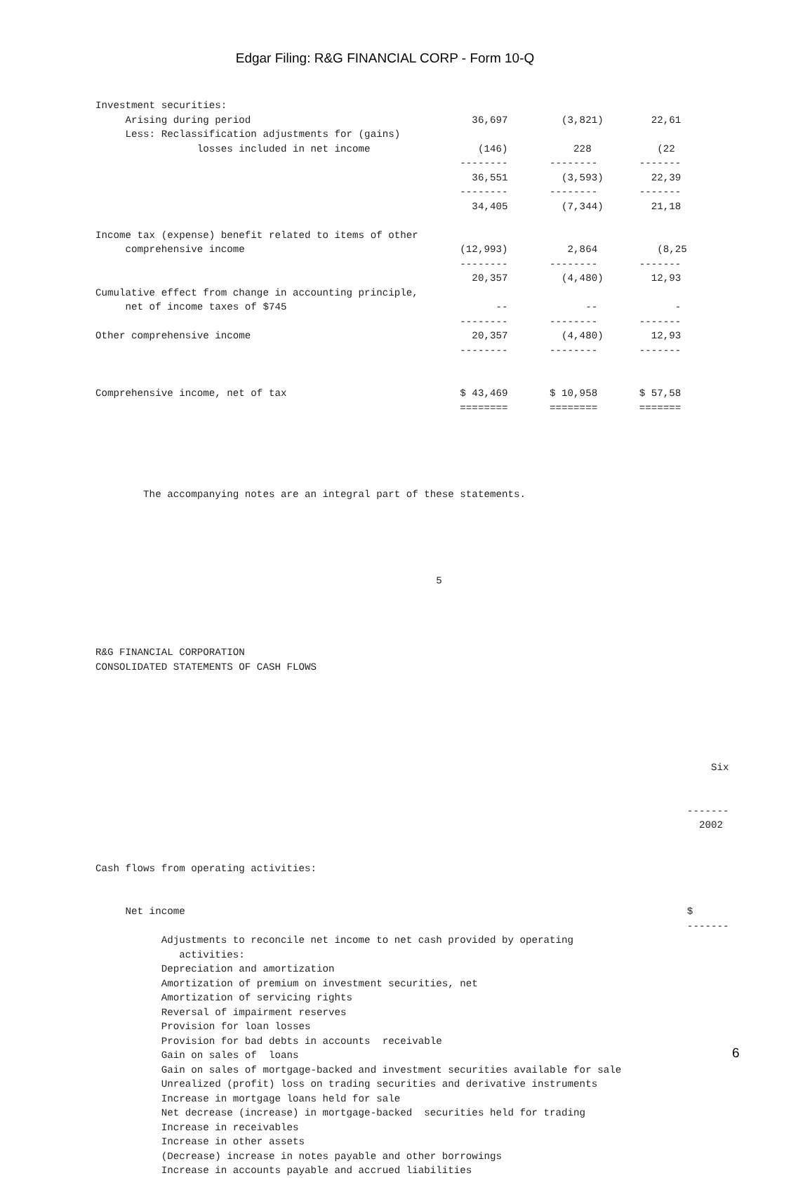Edgar Filing: R&G FINANCIAL CORP - Form 10-Q
Investment securities:
     Arising during period                                     36,697         (3,821)        22,61
     Less: Reclassification adjustments for (gains)
                 losses included in net income                  (146)           228           (22
                                                             --------       --------       -------
                                                               36,551         (3,593)        22,39
                                                             --------       --------       -------
                                                               34,405         (7,344)        21,18

Income tax (expense) benefit related to items of other
     comprehensive income                                    (12,993)          2,864          (8,25
                                                             --------       --------       -------
                                                               20,357         (4,480)        12,93
Cumulative effect from change in accounting principle,
     net of income taxes of $745                                   --             --             -
                                                             --------       --------       -------
Other comprehensive income                                     20,357         (4,480)        12,93
                                                             --------       --------       -------


Comprehensive income, net of tax                             $ 43,469       $ 10,958       $ 57,58
                                                             ========       ========       =======





        The accompanying notes are an integral part of these statements.





                                                         5




R&G FINANCIAL CORPORATION
CONSOLIDATED STATEMENTS OF CASH FLOWS






                                                                                                       Six


                                                                                                   -------
                                                                                                     2002


Cash flows from operating activities:


     Net income                                                                                    $
                                                                                                   -------
           Adjustments to reconcile net income to net cash provided by operating
              activities:
           Depreciation and amortization
           Amortization of premium on investment securities, net
           Amortization of servicing rights
           Reversal of impairment reserves
           Provision for loan losses
           Provision for bad debts in accounts  receivable
           Gain on sales of  loans
           Gain on sales of mortgage-backed and investment securities available for sale
           Unrealized (profit) loss on trading securities and derivative instruments
           Increase in mortgage loans held for sale
           Net decrease (increase) in mortgage-backed  securities held for trading
           Increase in receivables
           Increase in other assets
           (Decrease) increase in notes payable and other borrowings
           Increase in accounts payable and accrued liabilities
6